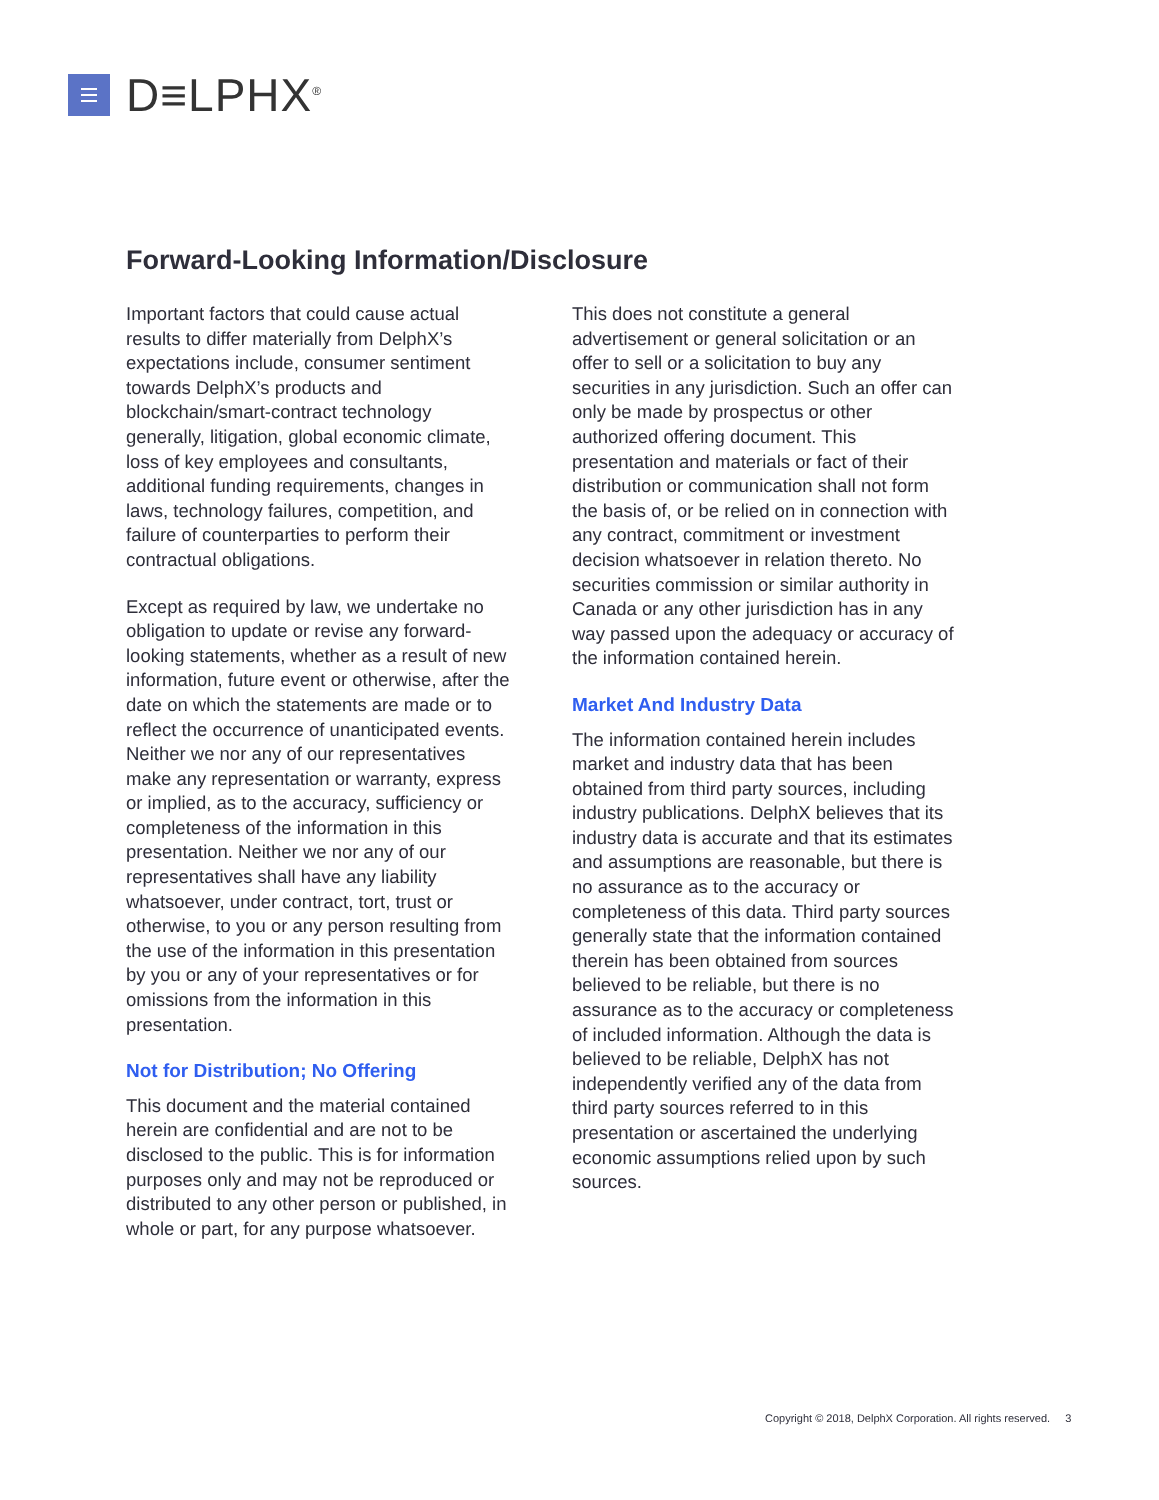D≡LPHX<sup>®</sup>
Forward-Looking Information/Disclosure
Important factors that could cause actual results to differ materially from DelphX’s expectations include, consumer sentiment towards DelphX’s products and blockchain/smart-contract technology generally, litigation, global economic climate, loss of key employees and consultants, additional funding requirements, changes in laws, technology failures, competition, and failure of counterparties to perform their contractual obligations.
Except as required by law, we undertake no obligation to update or revise any forward-looking statements, whether as a result of new information, future event or otherwise, after the date on which the statements are made or to reflect the occurrence of unanticipated events. Neither we nor any of our representatives make any representation or warranty, express or implied, as to the accuracy, sufficiency or completeness of the information in this presentation. Neither we nor any of our representatives shall have any liability whatsoever, under contract, tort, trust or otherwise, to you or any person resulting from the use of the information in this presentation by you or any of your representatives or for omissions from the information in this presentation.
Not for Distribution; No Offering
This document and the material contained herein are confidential and are not to be disclosed to the public. This is for information purposes only and may not be reproduced or distributed to any other person or published, in whole or part, for any purpose whatsoever.
This does not constitute a general advertisement or general solicitation or an offer to sell or a solicitation to buy any securities in any jurisdiction. Such an offer can only be made by prospectus or other authorized offering document. This presentation and materials or fact of their distribution or communication shall not form the basis of, or be relied on in connection with any contract, commitment or investment decision whatsoever in relation thereto. No securities commission or similar authority in Canada or any other jurisdiction has in any way passed upon the adequacy or accuracy of the information contained herein.
Market And Industry Data
The information contained herein includes market and industry data that has been obtained from third party sources, including industry publications. DelphX believes that its industry data is accurate and that its estimates and assumptions are reasonable, but there is no assurance as to the accuracy or completeness of this data. Third party sources generally state that the information contained therein has been obtained from sources believed to be reliable, but there is no assurance as to the accuracy or completeness of included information. Although the data is believed to be reliable, DelphX has not independently verified any of the data from third party sources referred to in this presentation or ascertained the underlying economic assumptions relied upon by such sources.
Copyright © 2018, DelphX Corporation. All rights reserved. 3